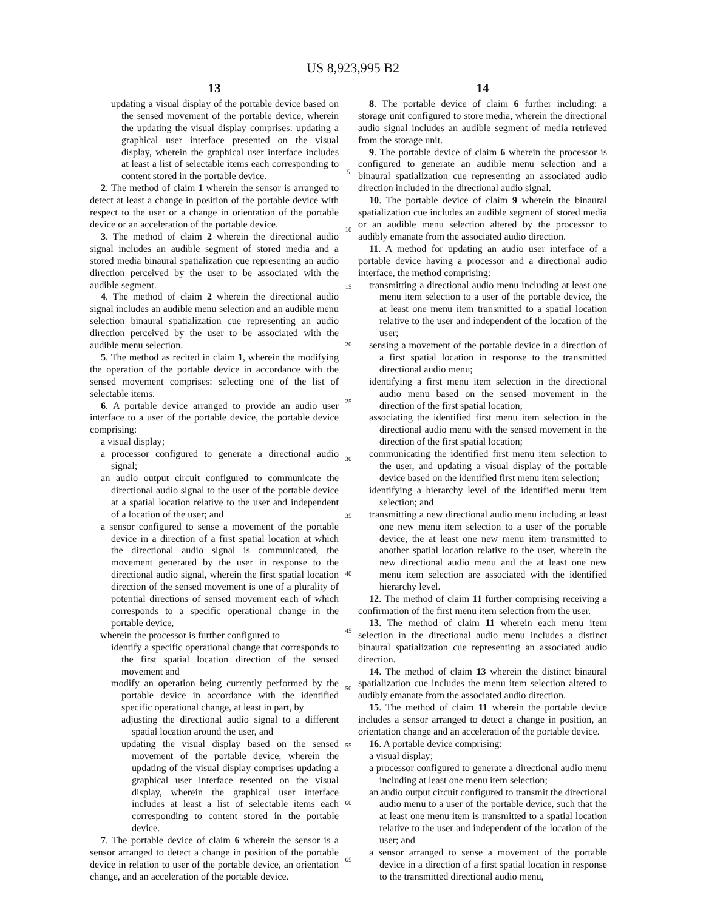US 8,923,995 B2
13
updating a visual display of the portable device based on the sensed movement of the portable device, wherein the updating the visual display comprises: updating a graphical user interface presented on the visual display, wherein the graphical user interface includes at least a list of selectable items each corresponding to content stored in the portable device.
2. The method of claim 1 wherein the sensor is arranged to detect at least a change in position of the portable device with respect to the user or a change in orientation of the portable device or an acceleration of the portable device.
3. The method of claim 2 wherein the directional audio signal includes an audible segment of stored media and a stored media binaural spatialization cue representing an audio direction perceived by the user to be associated with the audible segment.
4. The method of claim 2 wherein the directional audio signal includes an audible menu selection and an audible menu selection binaural spatialization cue representing an audio direction perceived by the user to be associated with the audible menu selection.
5. The method as recited in claim 1, wherein the modifying the operation of the portable device in accordance with the sensed movement comprises: selecting one of the list of selectable items.
6. A portable device arranged to provide an audio user interface to a user of the portable device, the portable device comprising:
a visual display;
a processor configured to generate a directional audio signal;
an audio output circuit configured to communicate the directional audio signal to the user of the portable device at a spatial location relative to the user and independent of a location of the user; and
a sensor configured to sense a movement of the portable device in a direction of a first spatial location at which the directional audio signal is communicated, the movement generated by the user in response to the directional audio signal, wherein the first spatial location direction of the sensed movement is one of a plurality of potential directions of sensed movement each of which corresponds to a specific operational change in the portable device,
wherein the processor is further configured to
identify a specific operational change that corresponds to the first spatial location direction of the sensed movement and
modify an operation being currently performed by the portable device in accordance with the identified specific operational change, at least in part, by
adjusting the directional audio signal to a different spatial location around the user, and
updating the visual display based on the sensed movement of the portable device, wherein the updating of the visual display comprises updating a graphical user interface resented on the visual display, wherein the graphical user interface includes at least a list of selectable items each corresponding to content stored in the portable device.
7. The portable device of claim 6 wherein the sensor is a sensor arranged to detect a change in position of the portable device in relation to user of the portable device, an orientation change, and an acceleration of the portable device.
5
10
15
20
25
30
35
40
45
50
55
60
65
14
8. The portable device of claim 6 further including: a storage unit configured to store media, wherein the directional audio signal includes an audible segment of media retrieved from the storage unit.
9. The portable device of claim 6 wherein the processor is configured to generate an audible menu selection and a binaural spatialization cue representing an associated audio direction included in the directional audio signal.
10. The portable device of claim 9 wherein the binaural spatialization cue includes an audible segment of stored media or an audible menu selection altered by the processor to audibly emanate from the associated audio direction.
11. A method for updating an audio user interface of a portable device having a processor and a directional audio interface, the method comprising:
transmitting a directional audio menu including at least one menu item selection to a user of the portable device, the at least one menu item transmitted to a spatial location relative to the user and independent of the location of the user;
sensing a movement of the portable device in a direction of a first spatial location in response to the transmitted directional audio menu;
identifying a first menu item selection in the directional audio menu based on the sensed movement in the direction of the first spatial location;
associating the identified first menu item selection in the directional audio menu with the sensed movement in the direction of the first spatial location;
communicating the identified first menu item selection to the user, and updating a visual display of the portable device based on the identified first menu item selection;
identifying a hierarchy level of the identified menu item selection; and
transmitting a new directional audio menu including at least one new menu item selection to a user of the portable device, the at least one new menu item transmitted to another spatial location relative to the user, wherein the new directional audio menu and the at least one new menu item selection are associated with the identified hierarchy level.
12. The method of claim 11 further comprising receiving a confirmation of the first menu item selection from the user.
13. The method of claim 11 wherein each menu item selection in the directional audio menu includes a distinct binaural spatialization cue representing an associated audio direction.
14. The method of claim 13 wherein the distinct binaural spatialization cue includes the menu item selection altered to audibly emanate from the associated audio direction.
15. The method of claim 11 wherein the portable device includes a sensor arranged to detect a change in position, an orientation change and an acceleration of the portable device.
16. A portable device comprising:
a visual display;
a processor configured to generate a directional audio menu including at least one menu item selection;
an audio output circuit configured to transmit the directional audio menu to a user of the portable device, such that the at least one menu item is transmitted to a spatial location relative to the user and independent of the location of the user; and
a sensor arranged to sense a movement of the portable device in a direction of a first spatial location in response to the transmitted directional audio menu,